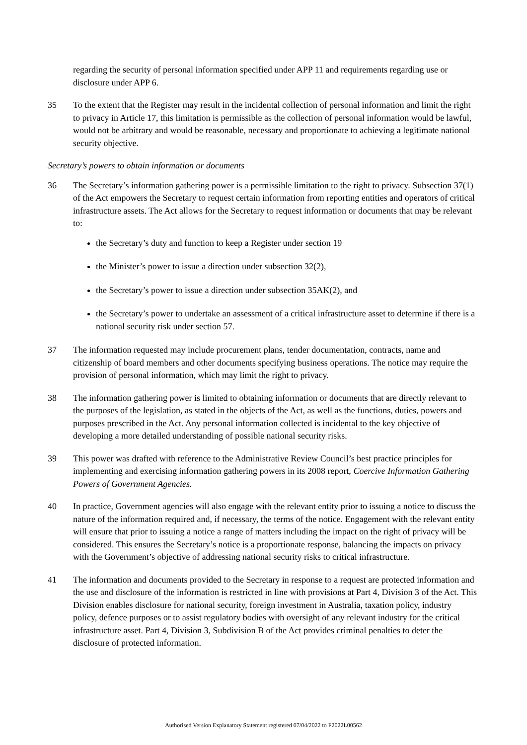regarding the security of personal information specified under APP 11 and requirements regarding use or disclosure under APP 6.
35 To the extent that the Register may result in the incidental collection of personal information and limit the right to privacy in Article 17, this limitation is permissible as the collection of personal information would be lawful, would not be arbitrary and would be reasonable, necessary and proportionate to achieving a legitimate national security objective.
Secretary’s powers to obtain information or documents
36 The Secretary’s information gathering power is a permissible limitation to the right to privacy. Subsection 37(1) of the Act empowers the Secretary to request certain information from reporting entities and operators of critical infrastructure assets. The Act allows for the Secretary to request information or documents that may be relevant to:
the Secretary’s duty and function to keep a Register under section 19
the Minister’s power to issue a direction under subsection 32(2),
the Secretary’s power to issue a direction under subsection 35AK(2), and
the Secretary’s power to undertake an assessment of a critical infrastructure asset to determine if there is a national security risk under section 57.
37 The information requested may include procurement plans, tender documentation, contracts, name and citizenship of board members and other documents specifying business operations. The notice may require the provision of personal information, which may limit the right to privacy.
38 The information gathering power is limited to obtaining information or documents that are directly relevant to the purposes of the legislation, as stated in the objects of the Act, as well as the functions, duties, powers and purposes prescribed in the Act. Any personal information collected is incidental to the key objective of developing a more detailed understanding of possible national security risks.
39 This power was drafted with reference to the Administrative Review Council’s best practice principles for implementing and exercising information gathering powers in its 2008 report, Coercive Information Gathering Powers of Government Agencies.
40 In practice, Government agencies will also engage with the relevant entity prior to issuing a notice to discuss the nature of the information required and, if necessary, the terms of the notice. Engagement with the relevant entity will ensure that prior to issuing a notice a range of matters including the impact on the right of privacy will be considered. This ensures the Secretary’s notice is a proportionate response, balancing the impacts on privacy with the Government’s objective of addressing national security risks to critical infrastructure.
41 The information and documents provided to the Secretary in response to a request are protected information and the use and disclosure of the information is restricted in line with provisions at Part 4, Division 3 of the Act. This Division enables disclosure for national security, foreign investment in Australia, taxation policy, industry policy, defence purposes or to assist regulatory bodies with oversight of any relevant industry for the critical infrastructure asset. Part 4, Division 3, Subdivision B of the Act provides criminal penalties to deter the disclosure of protected information.
Authorised Version Explanatory Statement registered 07/04/2022 to F2022L00562